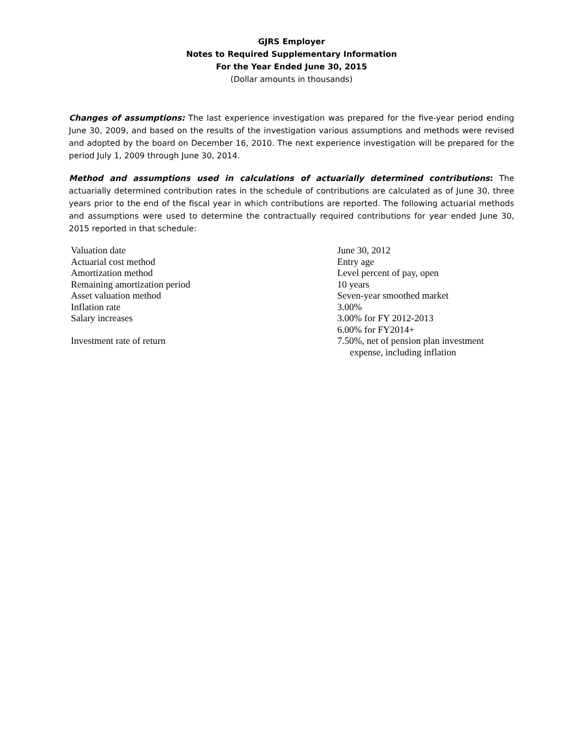GJRS Employer
Notes to Required Supplementary Information
For the Year Ended June 30, 2015
(Dollar amounts in thousands)
Changes of assumptions: The last experience investigation was prepared for the five-year period ending June 30, 2009, and based on the results of the investigation various assumptions and methods were revised and adopted by the board on December 16, 2010. The next experience investigation will be prepared for the period July 1, 2009 through June 30, 2014.
Method and assumptions used in calculations of actuarially determined contributions: The actuarially determined contribution rates in the schedule of contributions are calculated as of June 30, three years prior to the end of the fiscal year in which contributions are reported. The following actuarial methods and assumptions were used to determine the contractually required contributions for year ended June 30, 2015 reported in that schedule:
| Valuation date | June 30, 2012 |
| Actuarial cost method | Entry age |
| Amortization method | Level percent of pay, open |
| Remaining amortization period | 10 years |
| Asset valuation method | Seven-year smoothed market |
| Inflation rate | 3.00% |
| Salary increases | 3.00% for FY 2012-2013 6.00% for FY2014+ |
| Investment rate of return | 7.50%, net of pension plan investment expense, including inflation |